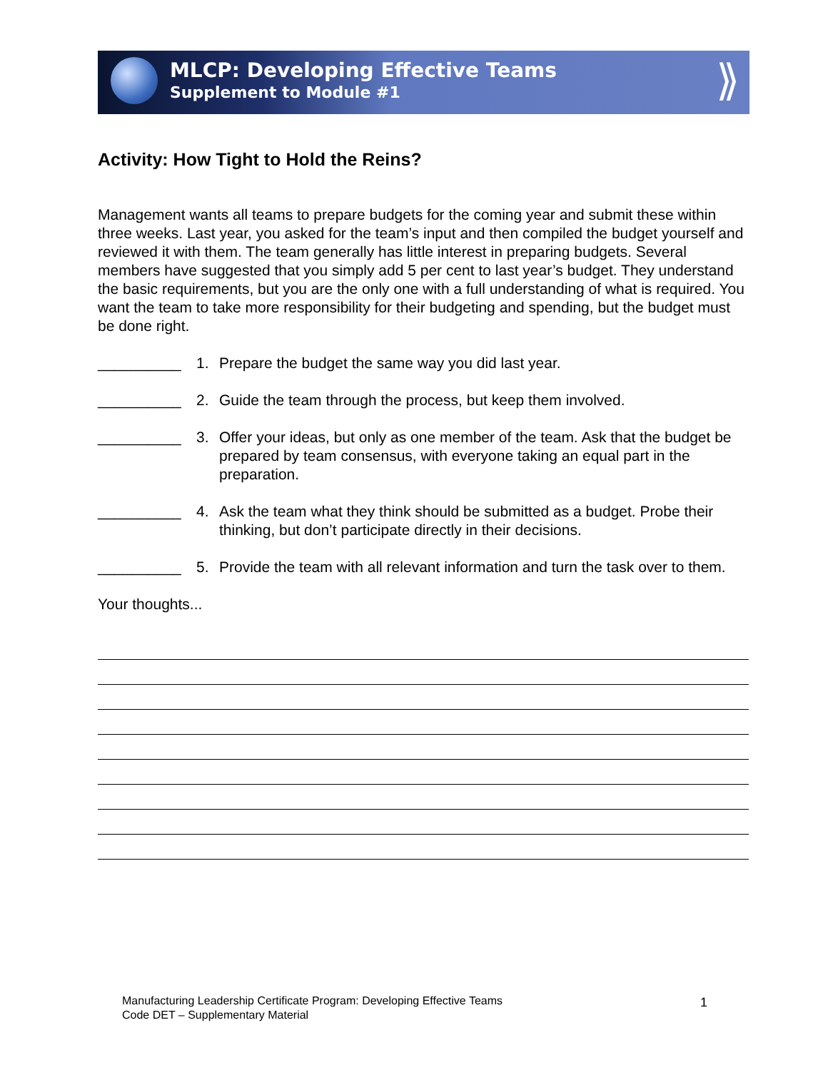MLCP: Developing Effective Teams
Supplement to Module #1
⟫
Activity: How Tight to Hold the Reins?
Management wants all teams to prepare budgets for the coming year and submit these within three weeks. Last year, you asked for the team’s input and then compiled the budget yourself and reviewed it with them. The team generally has little interest in preparing budgets. Several members have suggested that you simply add 5 per cent to last year’s budget. They understand the basic requirements, but you are the only one with a full understanding of what is required. You want the team to take more responsibility for their budgeting and spending, but the budget must be done right.
__________ 1. Prepare the budget the same way you did last year.
__________ 2. Guide the team through the process, but keep them involved.
__________ 3. Offer your ideas, but only as one member of the team. Ask that the budget be prepared by team consensus, with everyone taking an equal part in the preparation.
__________ 4. Ask the team what they think should be submitted as a budget. Probe their thinking, but don’t participate directly in their decisions.
__________ 5. Provide the team with all relevant information and turn the task over to them.
Your thoughts...
Manufacturing Leadership Certificate Program: Developing Effective Teams
Code DET – Supplementary Material
1